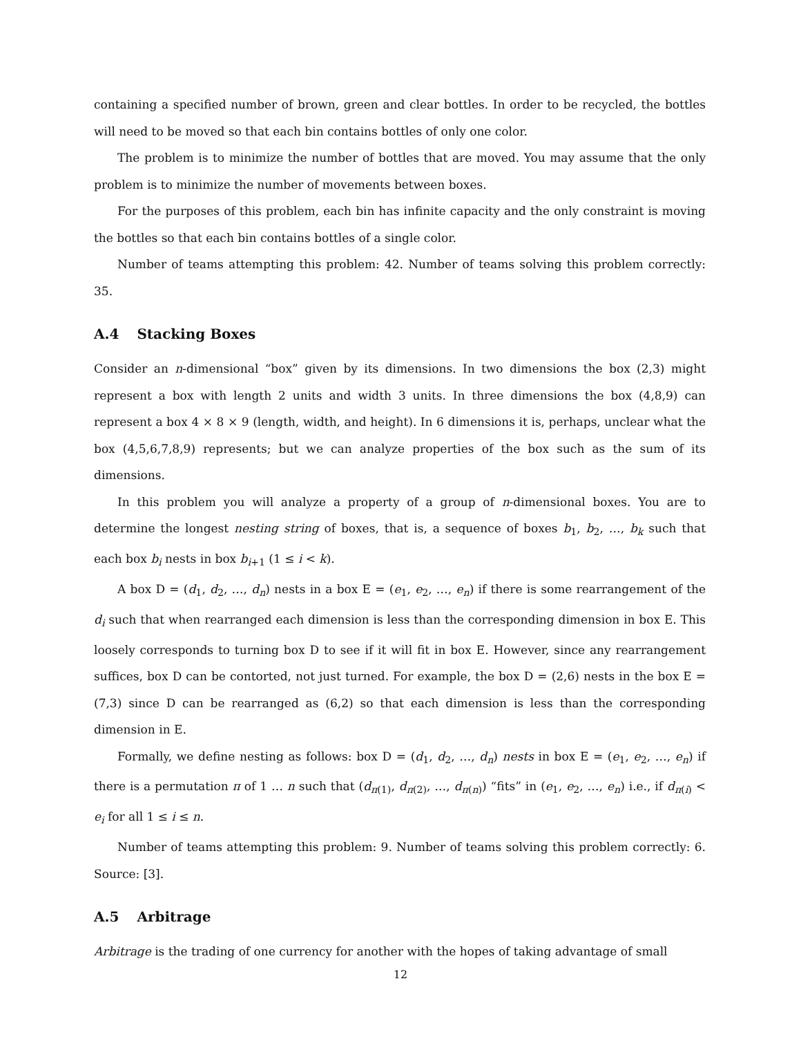containing a specified number of brown, green and clear bottles. In order to be recycled, the bottles will need to be moved so that each bin contains bottles of only one color.
The problem is to minimize the number of bottles that are moved. You may assume that the only problem is to minimize the number of movements between boxes.
For the purposes of this problem, each bin has infinite capacity and the only constraint is moving the bottles so that each bin contains bottles of a single color.
Number of teams attempting this problem: 42. Number of teams solving this problem correctly: 35.
A.4 Stacking Boxes
Consider an n-dimensional “box” given by its dimensions. In two dimensions the box (2,3) might represent a box with length 2 units and width 3 units. In three dimensions the box (4,8,9) can represent a box 4 × 8 × 9 (length, width, and height). In 6 dimensions it is, perhaps, unclear what the box (4,5,6,7,8,9) represents; but we can analyze properties of the box such as the sum of its dimensions.
In this problem you will analyze a property of a group of n-dimensional boxes. You are to determine the longest nesting string of boxes, that is, a sequence of boxes b<sub>1</sub>, b<sub>2</sub>, …, b<sub>k</sub> such that each box b<sub>i</sub> nests in box b<sub>i+1</sub> (1 ≤ i < k).
A box D = (d<sub>1</sub>, d<sub>2</sub>, …, d<sub>n</sub>) nests in a box E = (e<sub>1</sub>, e<sub>2</sub>, …, e<sub>n</sub>) if there is some rearrangement of the d<sub>i</sub> such that when rearranged each dimension is less than the corresponding dimension in box E. This loosely corresponds to turning box D to see if it will fit in box E. However, since any rearrangement suffices, box D can be contorted, not just turned. For example, the box D = (2,6) nests in the box E = (7,3) since D can be rearranged as (6,2) so that each dimension is less than the corresponding dimension in E.
Formally, we define nesting as follows: box D = (d<sub>1</sub>, d<sub>2</sub>, …, d<sub>n</sub>) nests in box E = (e<sub>1</sub>, e<sub>2</sub>, …, e<sub>n</sub>) if there is a permutation π of 1 … n such that (d<sub>π(1)</sub>, d<sub>π(2)</sub>, …, d<sub>π(n)</sub>) “fits” in (e<sub>1</sub>, e<sub>2</sub>, …, e<sub>n</sub>) i.e., if d<sub>π(i)</sub> < e<sub>i</sub> for all 1 ≤ i ≤ n.
Number of teams attempting this problem: 9. Number of teams solving this problem correctly: 6. Source: [3].
A.5 Arbitrage
Arbitrage is the trading of one currency for another with the hopes of taking advantage of small
12